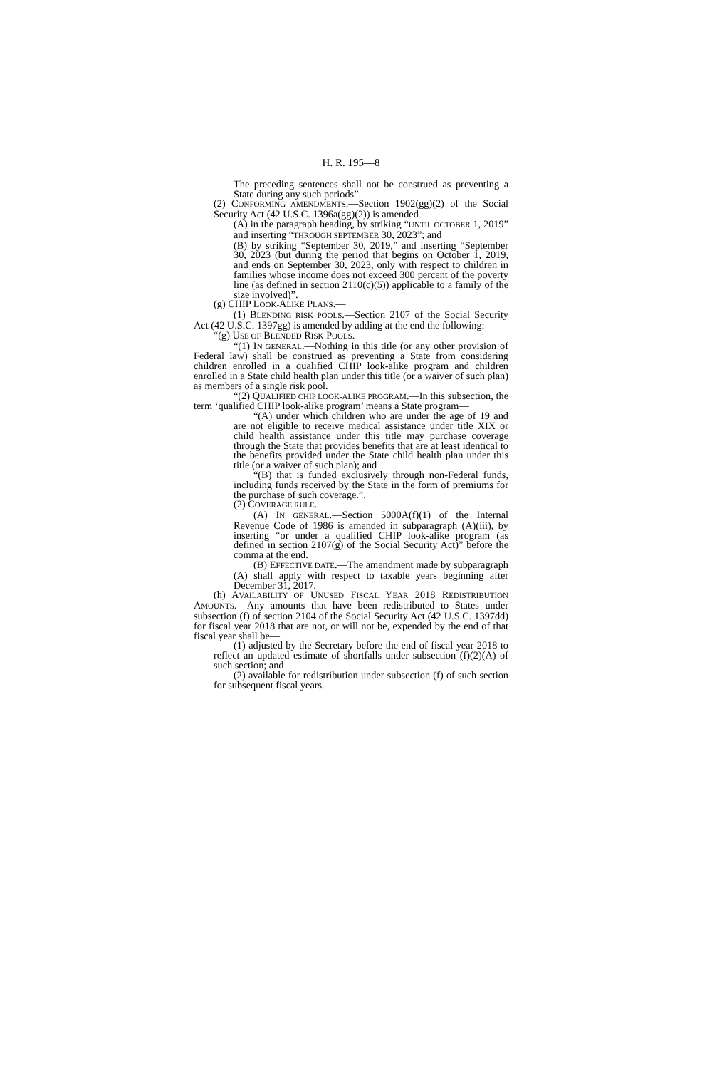H. R. 195—8
The preceding sentences shall not be construed as preventing a State during any such periods”.
(2) CONFORMING AMENDMENTS.—Section 1902(gg)(2) of the Social Security Act (42 U.S.C. 1396a(gg)(2)) is amended—
(A) in the paragraph heading, by striking “UNTIL OCTOBER 1, 2019” and inserting “THROUGH SEPTEMBER 30, 2023”; and
(B) by striking “September 30, 2019,” and inserting “September 30, 2023 (but during the period that begins on October 1, 2019, and ends on September 30, 2023, only with respect to children in families whose income does not exceed 300 percent of the poverty line (as defined in section 2110(c)(5)) applicable to a family of the size involved)”.
(g) CHIP LOOK-ALIKE PLANS.—
(1) BLENDING RISK POOLS.—Section 2107 of the Social Security Act (42 U.S.C. 1397gg) is amended by adding at the end the following:
“(g) USE OF BLENDED RISK POOLS.—
“(1) IN GENERAL.—Nothing in this title (or any other provision of Federal law) shall be construed as preventing a State from considering children enrolled in a qualified CHIP look-alike program and children enrolled in a State child health plan under this title (or a waiver of such plan) as members of a single risk pool.
“(2) QUALIFIED CHIP LOOK-ALIKE PROGRAM.—In this subsection, the term ‘qualified CHIP look-alike program’ means a State program—
“(A) under which children who are under the age of 19 and are not eligible to receive medical assistance under title XIX or child health assistance under this title may purchase coverage through the State that provides benefits that are at least identical to the benefits provided under the State child health plan under this title (or a waiver of such plan); and
“(B) that is funded exclusively through non-Federal funds, including funds received by the State in the form of premiums for the purchase of such coverage.”.
(2) COVERAGE RULE.—
(A) IN GENERAL.—Section 5000A(f)(1) of the Internal Revenue Code of 1986 is amended in subparagraph (A)(iii), by inserting “or under a qualified CHIP look-alike program (as defined in section 2107(g) of the Social Security Act)” before the comma at the end.
(B) EFFECTIVE DATE.—The amendment made by subparagraph (A) shall apply with respect to taxable years beginning after December 31, 2017.
(h) AVAILABILITY OF UNUSED FISCAL YEAR 2018 REDISTRIBUTION AMOUNTS.—Any amounts that have been redistributed to States under subsection (f) of section 2104 of the Social Security Act (42 U.S.C. 1397dd) for fiscal year 2018 that are not, or will not be, expended by the end of that fiscal year shall be—
(1) adjusted by the Secretary before the end of fiscal year 2018 to reflect an updated estimate of shortfalls under subsection (f)(2)(A) of such section; and
(2) available for redistribution under subsection (f) of such section for subsequent fiscal years.